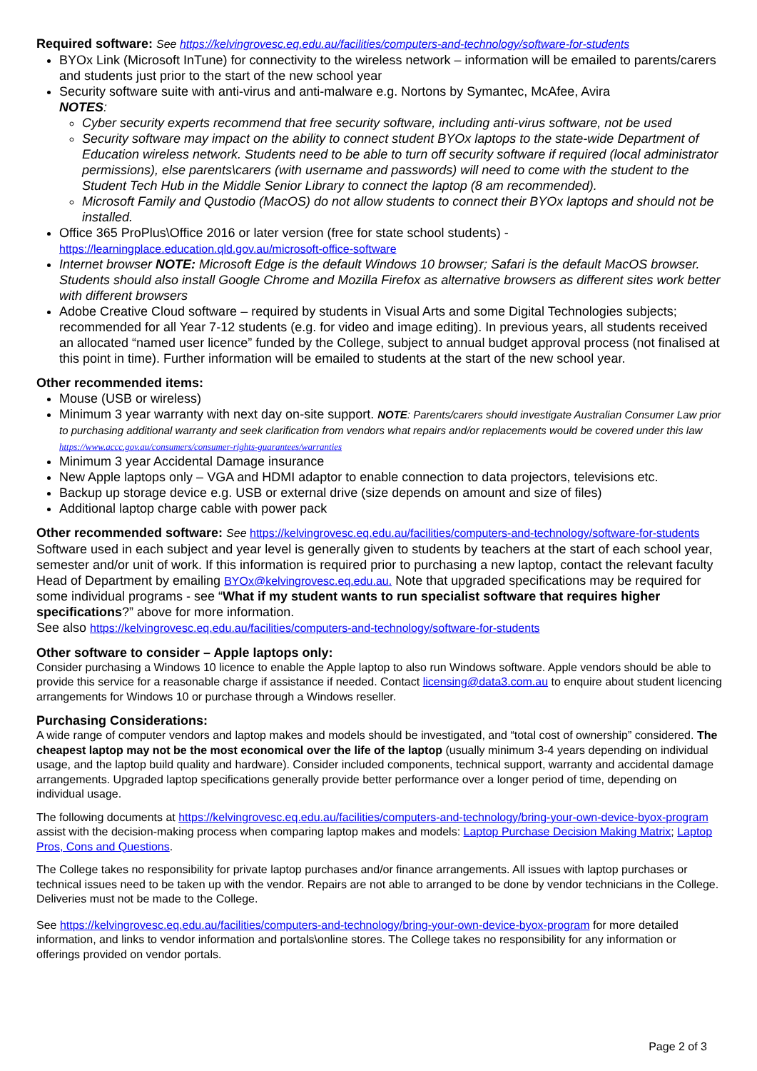Required software: See https://kelvingrovesc.eq.edu.au/facilities/computers-and-technology/software-for-students
BYOx Link (Microsoft InTune) for connectivity to the wireless network – information will be emailed to parents/carers and students just prior to the start of the new school year
Security software suite with anti-virus and anti-malware e.g. Nortons by Symantec, McAfee, Avira
NOTES:
Cyber security experts recommend that free security software, including anti-virus software, not be used
Security software may impact on the ability to connect student BYOx laptops to the state-wide Department of Education wireless network. Students need to be able to turn off security software if required (local administrator permissions), else parents\carers (with username and passwords) will need to come with the student to the Student Tech Hub in the Middle Senior Library to connect the laptop (8 am recommended).
Microsoft Family and Qustodio (MacOS) do not allow students to connect their BYOx laptops and should not be installed.
Office 365 ProPlus\Office 2016 or later version (free for state school students) - https://learningplace.education.qld.gov.au/microsoft-office-software
Internet browser NOTE: Microsoft Edge is the default Windows 10 browser; Safari is the default MacOS browser. Students should also install Google Chrome and Mozilla Firefox as alternative browsers as different sites work better with different browsers
Adobe Creative Cloud software – required by students in Visual Arts and some Digital Technologies subjects; recommended for all Year 7-12 students (e.g. for video and image editing). In previous years, all students received an allocated “named user licence” funded by the College, subject to annual budget approval process (not finalised at this point in time). Further information will be emailed to students at the start of the new school year.
Other recommended items:
Mouse (USB or wireless)
Minimum 3 year warranty with next day on-site support. NOTE: Parents/carers should investigate Australian Consumer Law prior to purchasing additional warranty and seek clarification from vendors what repairs and/or replacements would be covered under this law https://www.accc.gov.au/consumers/consumer-rights-guarantees/warranties
Minimum 3 year Accidental Damage insurance
New Apple laptops only – VGA and HDMI adaptor to enable connection to data projectors, televisions etc.
Backup up storage device e.g. USB or external drive (size depends on amount and size of files)
Additional laptop charge cable with power pack
Other recommended software: See https://kelvingrovesc.eq.edu.au/facilities/computers-and-technology/software-for-students
Software used in each subject and year level is generally given to students by teachers at the start of each school year, semester and/or unit of work. If this information is required prior to purchasing a new laptop, contact the relevant faculty Head of Department by emailing BYOx@kelvingrovesc.eq.edu.au. Note that upgraded specifications may be required for some individual programs - see “What if my student wants to run specialist software that requires higher specifications?” above for more information.
See also https://kelvingrovesc.eq.edu.au/facilities/computers-and-technology/software-for-students
Other software to consider – Apple laptops only:
Consider purchasing a Windows 10 licence to enable the Apple laptop to also run Windows software. Apple vendors should be able to provide this service for a reasonable charge if assistance if needed. Contact licensing@data3.com.au to enquire about student licencing arrangements for Windows 10 or purchase through a Windows reseller.
Purchasing Considerations:
A wide range of computer vendors and laptop makes and models should be investigated, and “total cost of ownership” considered. The cheapest laptop may not be the most economical over the life of the laptop (usually minimum 3-4 years depending on individual usage, and the laptop build quality and hardware). Consider included components, technical support, warranty and accidental damage arrangements. Upgraded laptop specifications generally provide better performance over a longer period of time, depending on individual usage.
The following documents at https://kelvingrovesc.eq.edu.au/facilities/computers-and-technology/bring-your-own-device-byox-program assist with the decision-making process when comparing laptop makes and models: Laptop Purchase Decision Making Matrix; Laptop Pros, Cons and Questions.
The College takes no responsibility for private laptop purchases and/or finance arrangements. All issues with laptop purchases or technical issues need to be taken up with the vendor. Repairs are not able to arranged to be done by vendor technicians in the College. Deliveries must not be made to the College.
See https://kelvingrovesc.eq.edu.au/facilities/computers-and-technology/bring-your-own-device-byox-program for more detailed information, and links to vendor information and portals\online stores. The College takes no responsibility for any information or offerings provided on vendor portals.
Page 2 of 3